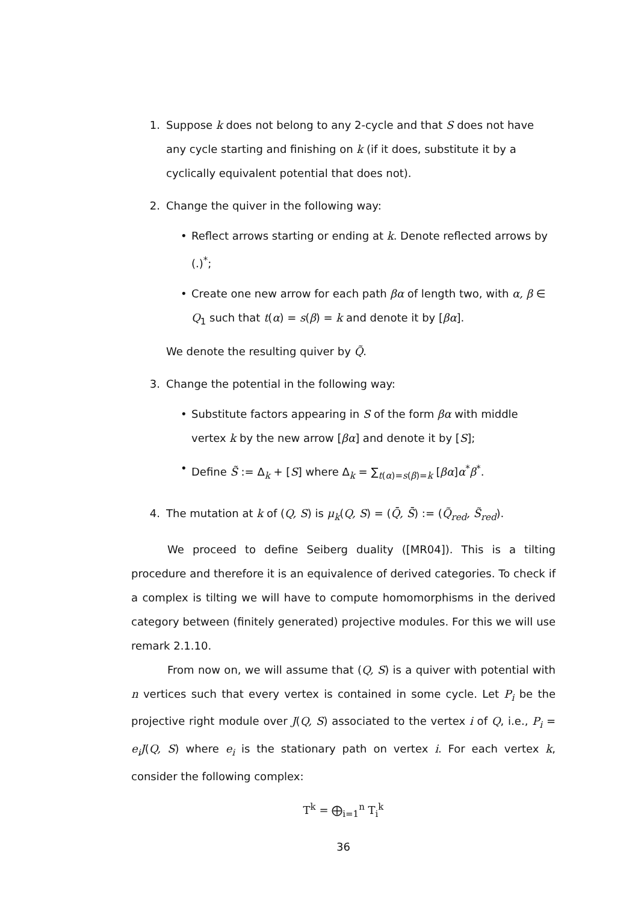1. Suppose k does not belong to any 2-cycle and that S does not have any cycle starting and finishing on k (if it does, substitute it by a cyclically equivalent potential that does not).
2. Change the quiver in the following way:
• Reflect arrows starting or ending at k. Denote reflected arrows by (.)<sup>*</sup>;
• Create one new arrow for each path βα of length two, with α, β ∈ Q<sub>1</sub> such that t(α) = s(β) = k and denote it by [βα].
We denote the resulting quiver by Q̃.
3. Change the potential in the following way:
• Substitute factors appearing in S of the form βα with middle vertex k by the new arrow [βα] and denote it by [S];
• Define S̃ := Δ<sub>k</sub> + [S] where Δ<sub>k</sub> = ∑<sub>t(α)=s(β)=k</sub> [βα]α<sup>*</sup>β<sup>*</sup>.
4. The mutation at k of (Q, S) is μ<sub>k</sub>(Q, S) = (Q̄, S̄) := (Q̃<sub>red</sub>, S̃<sub>red</sub>).
We proceed to define Seiberg duality ([MR04]). This is a tilting procedure and therefore it is an equivalence of derived categories. To check if a complex is tilting we will have to compute homomorphisms in the derived category between (finitely generated) projective modules. For this we will use remark 2.1.10.
From now on, we will assume that (Q, S) is a quiver with potential with n vertices such that every vertex is contained in some cycle. Let P<sub>i</sub> be the projective right module over J(Q, S) associated to the vertex i of Q, i.e., P<sub>i</sub> = e<sub>i</sub>J(Q, S) where e<sub>i</sub> is the stationary path on vertex i. For each vertex k, consider the following complex:
T<sup>k</sup> = ⨁<sub>i=1</sub><sup>n</sup> T<sub>i</sub><sup>k</sup>
36